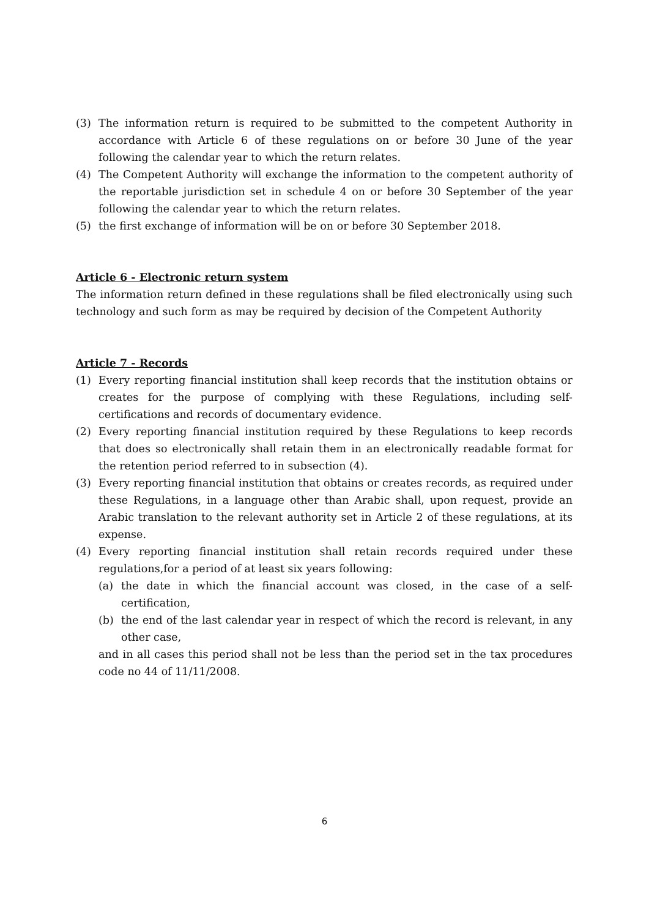(3) The information return is required to be submitted to the competent Authority in accordance with Article 6 of these regulations on or before 30 June of the year following the calendar year to which the return relates.
(4) The Competent Authority will exchange the information to the competent authority of the reportable jurisdiction set in schedule 4 on or before 30 September of the year following the calendar year to which the return relates.
(5) the first exchange of information will be on or before 30 September 2018.
Article 6 - Electronic return system
The information return defined in these regulations shall be filed electronically using such technology and such form as may be required by decision of the Competent Authority
Article 7 - Records
(1) Every reporting financial institution shall keep records that the institution obtains or creates for the purpose of complying with these Regulations, including self-certifications and records of documentary evidence.
(2) Every reporting financial institution required by these Regulations to keep records that does so electronically shall retain them in an electronically readable format for the retention period referred to in subsection (4).
(3) Every reporting financial institution that obtains or creates records, as required under these Regulations, in a language other than Arabic shall, upon request, provide an Arabic translation to the relevant authority set in Article 2 of these regulations, at its expense.
(4) Every reporting financial institution shall retain records required under these regulations,for a period of at least six years following:
(a) the date in which the financial account was closed, in the case of a self-certification,
(b) the end of the last calendar year in respect of which the record is relevant, in any other case,
and in all cases this period shall not be less than the period set in the tax procedures code no 44 of 11/11/2008.
6